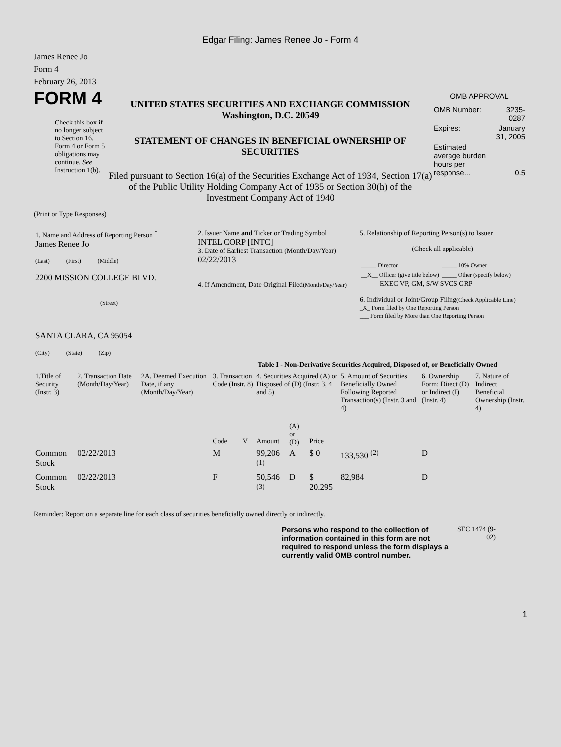Edgar Filing: James Renee Jo - Form 4
James Renee Jo
Form 4
February 26, 2013
FORM 4
Check this box if no longer subject to Section 16. Form 4 or Form 5 obligations may continue. See Instruction 1(b).
UNITED STATES SECURITIES AND EXCHANGE COMMISSION
Washington, D.C. 20549
STATEMENT OF CHANGES IN BENEFICIAL OWNERSHIP OF SECURITIES
Filed pursuant to Section 16(a) of the Securities Exchange Act of 1934, Section 17(a) of the Public Utility Holding Company Act of 1935 or Section 30(h) of the Investment Company Act of 1940
OMB APPROVAL
| OMB Number: | 3235-0287 |
| Expires: | January 31, 2005 |
| Estimated average burden hours per response... | 0.5 |
(Print or Type Responses)
| 1. Name and Address of Reporting Person <sup>*</sup> James Renee Jo (Last) (First) (Middle) 2200 MISSION COLLEGE BLVD. (Street) SANTA CLARA, CA 95054 (City) (State) (Zip) | 2. Issuer Name and Ticker or Trading Symbol INTEL CORP [INTC] 3. Date of Earliest Transaction (Month/Day/Year) 02/22/2013 4. If Amendment, Date Original Filed (Month/Day/Year) | 5. Relationship of Reporting Person(s) to Issuer (Check all applicable) / _____ Director / _____ 10% Owner / / __X__ Officer (give title below) / _____ Other (specify below) / EXEC VP, GM, S/W SVCS GRP 6. Individual or Joint/Group Filing (Check Applicable Line) _X_ Form filed by One Reporting Person ___ Form filed by More than One Reporting Person |
Table I - Non-Derivative Securities Acquired, Disposed of, or Beneficially Owned
| 1.Title of Security (Instr. 3) | 2. Transaction Date (Month/Day/Year) | 2A. Deemed Execution Date, if any (Month/Day/Year) | 3. Transaction Code (Instr. 8) | | 4. Securities Acquired (A) or Disposed of (D) (Instr. 3, 4 and 5) | | | 5. Amount of Securities Beneficially Owned Following Reported Transaction(s) (Instr. 3 and 4) | 6. Ownership Form: Direct (D) or Indirect (I) (Instr. 4) | 7. Nature of Indirect Beneficial Ownership (Instr. 4) |
| --- | --- | --- | --- | --- | --- | --- | --- | --- | --- | --- |
| | | | Code | V | Amount | (A) or (D) | Price | | | |
| Common Stock | 02/22/2013 | | M | | 99,206 <sup>(1)</sup> | A | $ 0 | 133,530 <sup>(2)</sup> | D | |
| Common Stock | 02/22/2013 | | F | | 50,546 <sup>(3)</sup> | D | $ 20.295 | 82,984 | D | |
Reminder: Report on a separate line for each class of securities beneficially owned directly or indirectly.
Persons who respond to the collection of information contained in this form are not required to respond unless the form displays a currently valid OMB control number.
SEC 1474 (9-02)
1